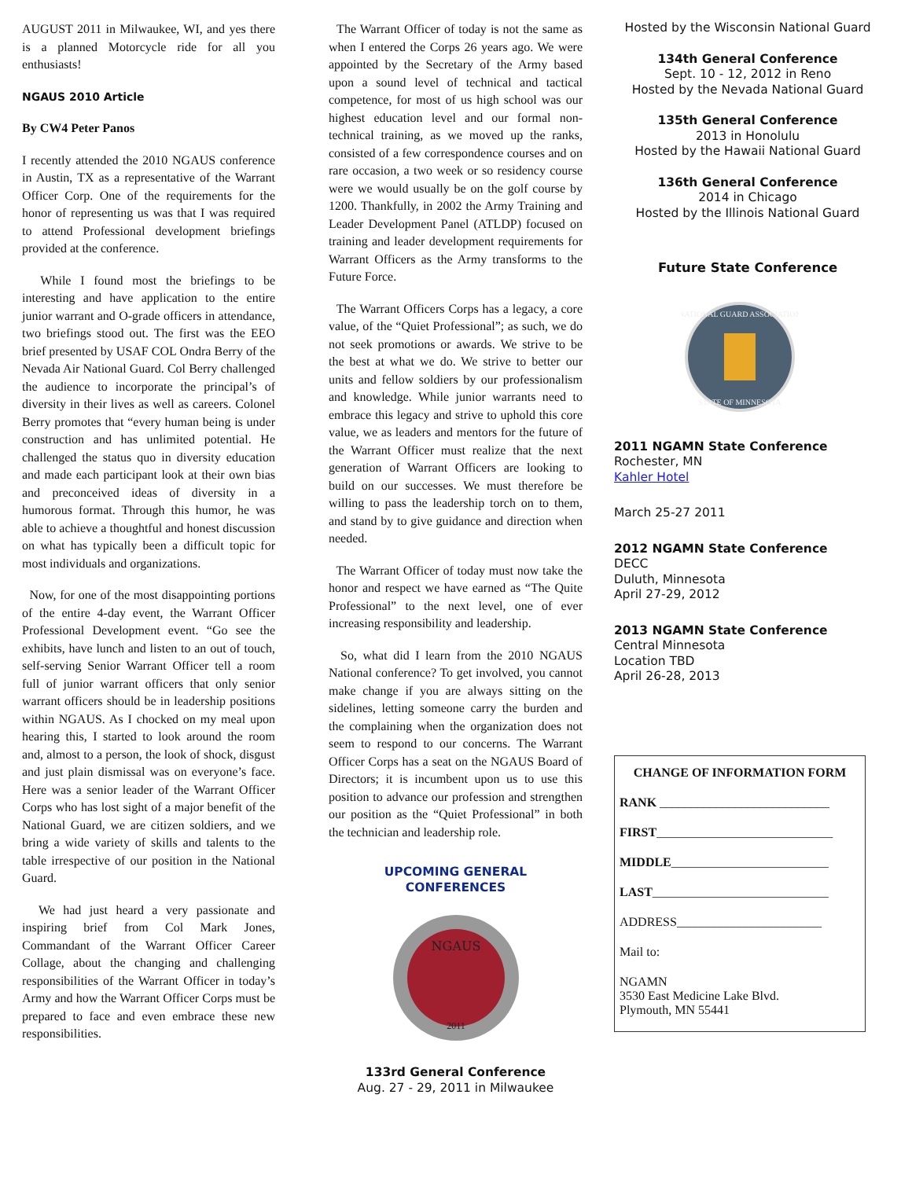AUGUST 2011 in Milwaukee, WI, and yes there is a planned Motorcycle ride for all you enthusiasts!
NGAUS 2010 Article
By CW4 Peter Panos
I recently attended the 2010 NGAUS conference in Austin, TX as a representative of the Warrant Officer Corp. One of the requirements for the honor of representing us was that I was required to attend Professional development briefings provided at the conference.
While I found most the briefings to be interesting and have application to the entire junior warrant and O-grade officers in attendance, two briefings stood out. The first was the EEO brief presented by USAF COL Ondra Berry of the Nevada Air National Guard. Col Berry challenged the audience to incorporate the principal’s of diversity in their lives as well as careers. Colonel Berry promotes that “every human being is under construction and has unlimited potential. He challenged the status quo in diversity education and made each participant look at their own bias and preconceived ideas of diversity in a humorous format. Through this humor, he was able to achieve a thoughtful and honest discussion on what has typically been a difficult topic for most individuals and organizations.
Now, for one of the most disappointing portions of the entire 4-day event, the Warrant Officer Professional Development event. “Go see the exhibits, have lunch and listen to an out of touch, self-serving Senior Warrant Officer tell a room full of junior warrant officers that only senior warrant officers should be in leadership positions within NGAUS. As I chocked on my meal upon hearing this, I started to look around the room and, almost to a person, the look of shock, disgust and just plain dismissal was on everyone’s face. Here was a senior leader of the Warrant Officer Corps who has lost sight of a major benefit of the National Guard, we are citizen soldiers, and we bring a wide variety of skills and talents to the table irrespective of our position in the National Guard.
We had just heard a very passionate and inspiring brief from Col Mark Jones, Commandant of the Warrant Officer Career Collage, about the changing and challenging responsibilities of the Warrant Officer in today’s Army and how the Warrant Officer Corps must be prepared to face and even embrace these new responsibilities.
The Warrant Officer of today is not the same as when I entered the Corps 26 years ago. We were appointed by the Secretary of the Army based upon a sound level of technical and tactical competence, for most of us high school was our highest education level and our formal non-technical training, as we moved up the ranks, consisted of a few correspondence courses and on rare occasion, a two week or so residency course were we would usually be on the golf course by 1200. Thankfully, in 2002 the Army Training and Leader Development Panel (ATLDP) focused on training and leader development requirements for Warrant Officers as the Army transforms to the Future Force.
The Warrant Officers Corps has a legacy, a core value, of the “Quiet Professional”; as such, we do not seek promotions or awards. We strive to be the best at what we do. We strive to better our units and fellow soldiers by our professionalism and knowledge. While junior warrants need to embrace this legacy and strive to uphold this core value, we as leaders and mentors for the future of the Warrant Officer must realize that the next generation of Warrant Officers are looking to build on our successes. We must therefore be willing to pass the leadership torch on to them, and stand by to give guidance and direction when needed.
The Warrant Officer of today must now take the honor and respect we have earned as “The Quite Professional” to the next level, one of ever increasing responsibility and leadership.
So, what did I learn from the 2010 NGAUS National conference? To get involved, you cannot make change if you are always sitting on the sidelines, letting someone carry the burden and the complaining when the organization does not seem to respond to our concerns. The Warrant Officer Corps has a seat on the NGAUS Board of Directors; it is incumbent upon us to use this position to advance our profession and strengthen our position as the “Quiet Professional” in both the technician and leadership role.
UPCOMING GENERAL
CONFERENCES
NGAUS
2011
133rd General Conference
Aug. 27 - 29, 2011 in Milwaukee
Hosted by the Wisconsin National Guard
134th General Conference
Sept. 10 - 12, 2012 in Reno
Hosted by the Nevada National Guard
135th General Conference
2013 in Honolulu
Hosted by the Hawaii National Guard
136th General Conference
2014 in Chicago
Hosted by the Illinois National Guard
Future State Conference
NATIONAL GUARD ASSOCIATION
STATE OF MINNESOTA
2011 NGAMN State Conference
Rochester, MN
Kahler Hotel
March 25-27 2011
2012 NGAMN State Conference
DECC
Duluth, Minnesota
April 27-29, 2012
2013 NGAMN State Conference
Central Minnesota
Location TBD
April 26-28, 2013
CHANGE OF INFORMATION FORM
RANK ___________________________
FIRST____________________________
MIDDLE_________________________
LAST____________________________
ADDRESS_______________________
Mail to:
NGAMN
3530 East Medicine Lake Blvd.
Plymouth, MN 55441